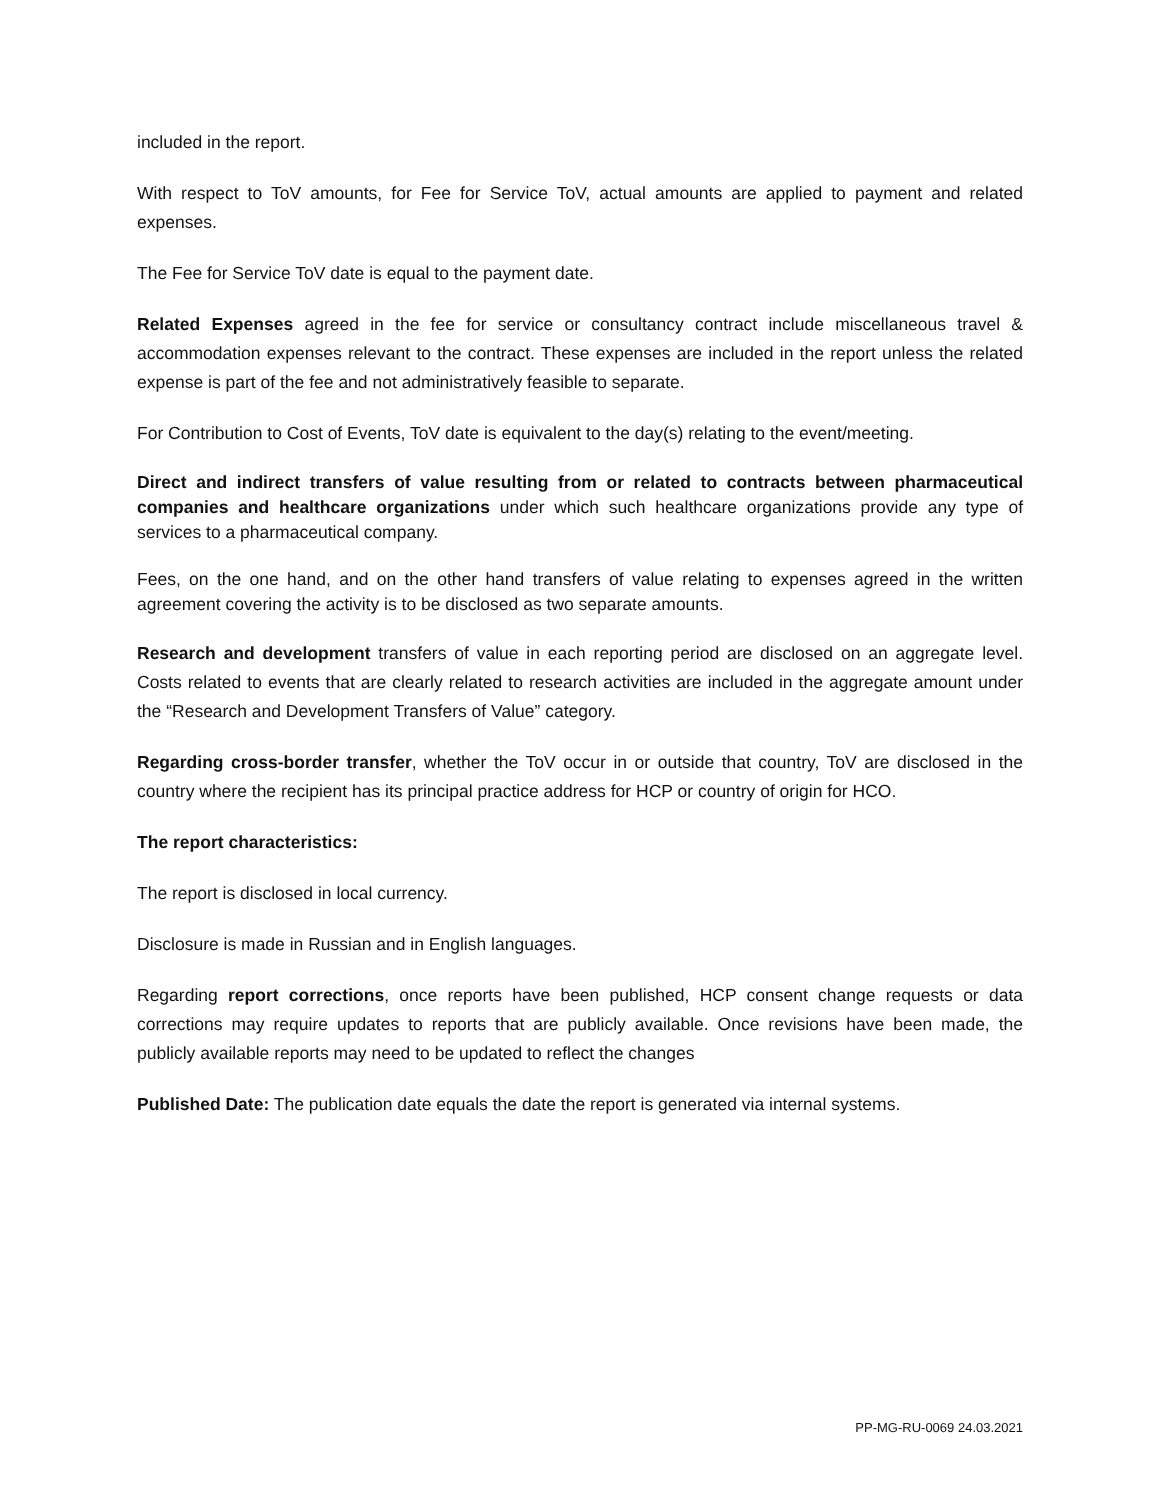included in the report.
With respect to ToV amounts, for Fee for Service ToV, actual amounts are applied to payment and related expenses.
The Fee for Service ToV date is equal to the payment date.
Related Expenses agreed in the fee for service or consultancy contract include miscellaneous travel & accommodation expenses relevant to the contract. These expenses are included in the report unless the related expense is part of the fee and not administratively feasible to separate.
For Contribution to Cost of Events, ToV date is equivalent to the day(s) relating to the event/meeting.
Direct and indirect transfers of value resulting from or related to contracts between pharmaceutical companies and healthcare organizations under which such healthcare organizations provide any type of services to a pharmaceutical company.
Fees, on the one hand, and on the other hand transfers of value relating to expenses agreed in the written agreement covering the activity is to be disclosed as two separate amounts.
Research and development transfers of value in each reporting period are disclosed on an aggregate level. Costs related to events that are clearly related to research activities are included in the aggregate amount under the “Research and Development Transfers of Value” category.
Regarding cross-border transfer, whether the ToV occur in or outside that country, ToV are disclosed in the country where the recipient has its principal practice address for HCP or country of origin for HCO.
The report characteristics:
The report is disclosed in local currency.
Disclosure is made in Russian and in English languages.
Regarding report corrections, once reports have been published, HCP consent change requests or data corrections may require updates to reports that are publicly available. Once revisions have been made, the publicly available reports may need to be updated to reflect the changes
Published Date: The publication date equals the date the report is generated via internal systems.
PP-MG-RU-0069 24.03.2021